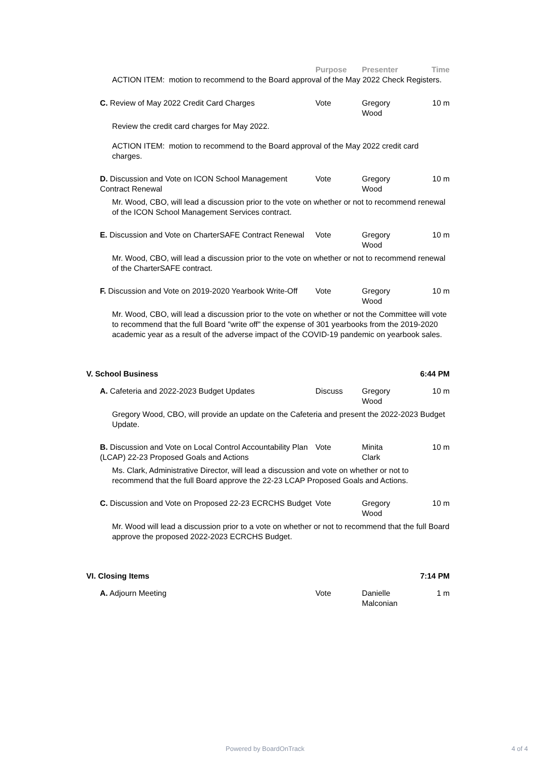Purpose Presenter Time
ACTION ITEM: motion to recommend to the Board approval of the May 2022 Check Registers.
C. Review of May 2022 Credit Card Charges Vote Gregory
Wood
10 m
Review the credit card charges for May 2022.
ACTION ITEM: motion to recommend to the Board approval of the May 2022 credit card charges.
D. Discussion and Vote on ICON School Management Contract Renewal
Vote Gregory
Wood
10 m
Mr. Wood, CBO, will lead a discussion prior to the vote on whether or not to recommend renewal of the ICON School Management Services contract.
E. Discussion and Vote on CharterSAFE Contract Renewal
Vote Gregory
Wood
10 m
Mr. Wood, CBO, will lead a discussion prior to the vote on whether or not to recommend renewal of the CharterSAFE contract.
F. Discussion and Vote on 2019-2020 Yearbook Write-Off
Vote Gregory
Wood
10 m
Mr. Wood, CBO, will lead a discussion prior to the vote on whether or not the Committee will vote to recommend that the full Board "write off" the expense of 301 yearbooks from the 2019-2020 academic year as a result of the adverse impact of the COVID-19 pandemic on yearbook sales.
V. School Business 6:44 PM
A. Cafeteria and 2022-2023 Budget Updates Discuss Gregory
Wood
10 m
Gregory Wood, CBO, will provide an update on the Cafeteria and present the 2022-2023 Budget Update.
B. Discussion and Vote on Local Control Accountability Plan (LCAP) 22-23 Proposed Goals and Actions
Vote Minita
Clark
10 m
Ms. Clark, Administrative Director, will lead a discussion and vote on whether or not to recommend that the full Board approve the 22-23 LCAP Proposed Goals and Actions.
C. Discussion and Vote on Proposed 22-23 ECRCHS Budget
Vote Gregory
Wood
10 m
Mr. Wood will lead a discussion prior to a vote on whether or not to recommend that the full Board approve the proposed 2022-2023 ECRCHS Budget.
VI. Closing Items 7:14 PM
A. Adjourn Meeting Vote Danielle
Malconian
1 m
Powered by BoardOnTrack 4 of 4